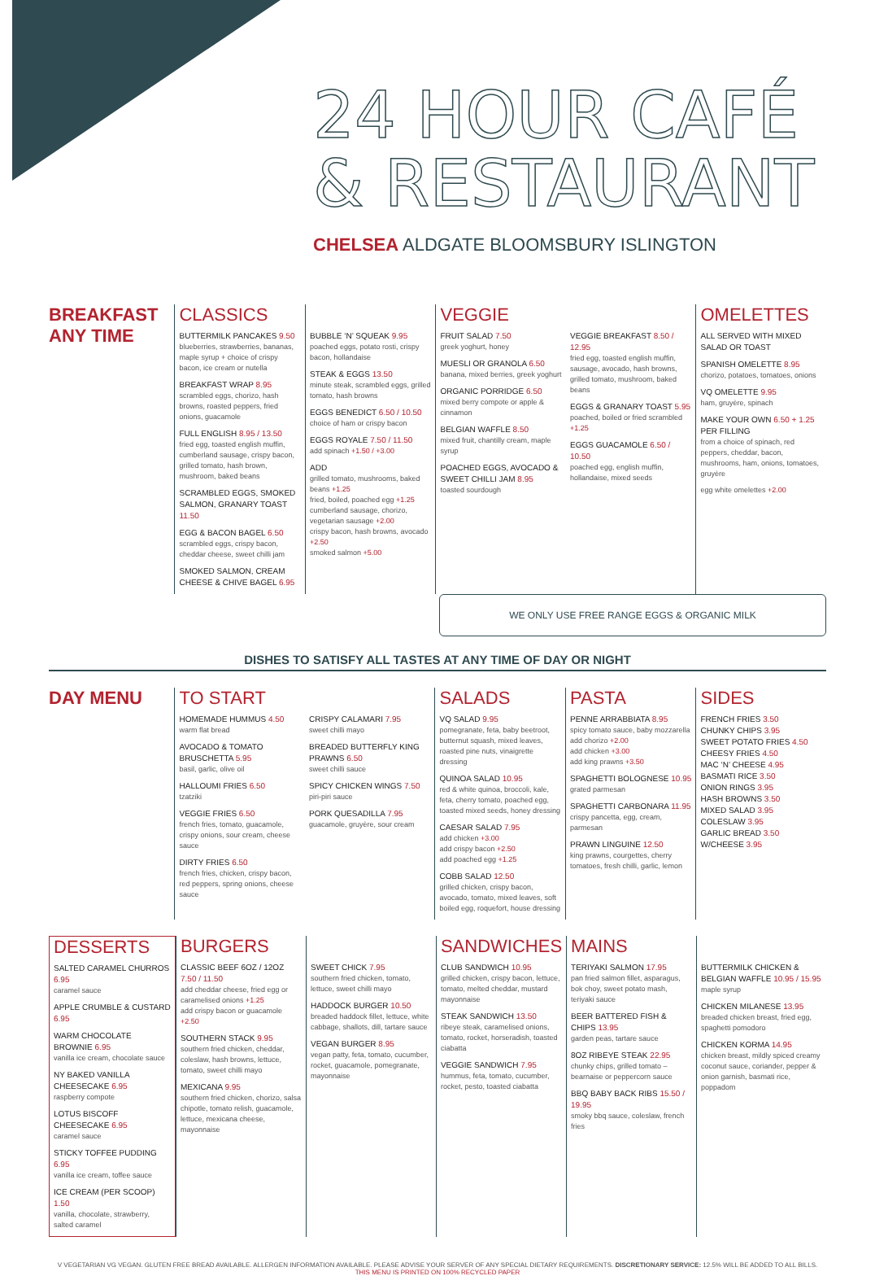24 HOUR CAFÉ
& RESTAURANT
CHELSEA ALDGATE BLOOMSBURY ISLINGTON
BREAKFAST
ANY TIME
CLASSICS
BUTTERMILK PANCAKES 9.50
blueberries, strawberries, bananas, maple syrup + choice of crispy bacon, ice cream or nutella
BREAKFAST WRAP 8.95
scrambled eggs, chorizo, hash browns, roasted peppers, fried onions, guacamole
FULL ENGLISH 8.95 / 13.50
fried egg, toasted english muffin, cumberland sausage, crispy bacon, grilled tomato, hash brown, mushroom, baked beans
SCRAMBLED EGGS, SMOKED SALMON, GRANARY TOAST 11.50
EGG & BACON BAGEL 6.50
scrambled eggs, crispy bacon, cheddar cheese, sweet chilli jam
SMOKED SALMON, CREAM CHEESE & CHIVE BAGEL 6.95
BUBBLE ‘N’ SQUEAK 9.95
poached eggs, potato rosti, crispy bacon, hollandaise
STEAK & EGGS 13.50
minute steak, scrambled eggs, grilled tomato, hash browns
EGGS BENEDICT 6.50 / 10.50
choice of ham or crispy bacon
EGGS ROYALE 7.50 / 11.50
add spinach +1.50 / +3.00
ADD
grilled tomato, mushrooms, baked beans +1.25
fried, boiled, poached egg +1.25
cumberland sausage, chorizo, vegetarian sausage +2.00
crispy bacon, hash browns, avocado +2.50
smoked salmon +5.00
VEGGIE
FRUIT SALAD 7.50
greek yoghurt, honey
MUESLI OR GRANOLA 6.50
banana, mixed berries, greek yoghurt
ORGANIC PORRIDGE 6.50
mixed berry compote or apple & cinnamon
BELGIAN WAFFLE 8.50
mixed fruit, chantilly cream, maple syrup
POACHED EGGS, AVOCADO & SWEET CHILLI JAM 8.95
toasted sourdough
VEGGIE BREAKFAST 8.50 / 12.95
fried egg, toasted english muffin, sausage, avocado, hash browns, grilled tomato, mushroom, baked beans
EGGS & GRANARY TOAST 5.95
poached, boiled or fried scrambled +1.25
EGGS GUACAMOLE 6.50 / 10.50
poached egg, english muffin, hollandaise, mixed seeds
OMELETTES
ALL SERVED WITH MIXED SALAD OR TOAST
SPANISH OMELETTE 8.95
chorizo, potatoes, tomatoes, onions
VQ OMELETTE 9.95
ham, gruyère, spinach
MAKE YOUR OWN 6.50 + 1.25 PER FILLING
from a choice of spinach, red peppers, cheddar, bacon, mushrooms, ham, onions, tomatoes, gruyère
egg white omelettes +2.00
WE ONLY USE FREE RANGE EGGS & ORGANIC MILK
DISHES TO SATISFY ALL TASTES AT ANY TIME OF DAY OR NIGHT
DAY MENU
TO START
HOMEMADE HUMMUS 4.50
warm flat bread
AVOCADO & TOMATO BRUSCHETTA 5.95
basil, garlic, olive oil
HALLOUMI FRIES 6.50
tzatziki
VEGGIE FRIES 6.50
french fries, tomato, guacamole, crispy onions, sour cream, cheese sauce
DIRTY FRIES 6.50
french fries, chicken, crispy bacon, red peppers, spring onions, cheese sauce
CRISPY CALAMARI 7.95
sweet chilli mayo
BREADED BUTTERFLY KING PRAWNS 6.50
sweet chilli sauce
SPICY CHICKEN WINGS 7.50
piri-piri sauce
PORK QUESADILLA 7.95
guacamole, gruyère, sour cream
SALADS
VQ SALAD 9.95
pomegranate, feta, baby beetroot, butternut squash, mixed leaves, roasted pine nuts, vinaigrette dressing
QUINOA SALAD 10.95
red & white quinoa, broccoli, kale, feta, cherry tomato, poached egg, toasted mixed seeds, honey dressing
CAESAR SALAD 7.95
add chicken +3.00
add crispy bacon +2.50
add poached egg +1.25
COBB SALAD 12.50
grilled chicken, crispy bacon, avocado, tomato, mixed leaves, soft boiled egg, roquefort, house dressing
PASTA
PENNE ARRABBIATA 8.95
spicy tomato sauce, baby mozzarella
add chorizo +2.00
add chicken +3.00
add king prawns +3.50
SPAGHETTI BOLOGNESE 10.95
grated parmesan
SPAGHETTI CARBONARA 11.95
crispy pancetta, egg, cream, parmesan
PRAWN LINGUINE 12.50
king prawns, courgettes, cherry tomatoes, fresh chilli, garlic, lemon
SIDES
FRENCH FRIES 3.50
CHUNKY CHIPS 3.95
SWEET POTATO FRIES 4.50
CHEESY FRIES 4.50
MAC ‘N’ CHEESE 4.95
BASMATI RICE 3.50
ONION RINGS 3.95
HASH BROWNS 3.50
MIXED SALAD 3.95
COLESLAW 3.95
GARLIC BREAD 3.50 W/CHEESE 3.95
DESSERTS
SALTED CARAMEL CHURROS 6.95
caramel sauce
APPLE CRUMBLE & CUSTARD 6.95
WARM CHOCOLATE BROWNIE 6.95
vanilla ice cream, chocolate sauce
NY BAKED VANILLA CHEESECAKE 6.95
raspberry compote
LOTUS BISCOFF CHEESECAKE 6.95
caramel sauce
STICKY TOFFEE PUDDING 6.95
vanilla ice cream, toffee sauce
ICE CREAM (PER SCOOP) 1.50
vanilla, chocolate, strawberry, salted caramel
BURGERS
CLASSIC BEEF 6OZ / 12OZ 7.50 / 11.50
add cheddar cheese, fried egg or caramelised onions +1.25
add crispy bacon or guacamole +2.50
SOUTHERN STACK 9.95
southern fried chicken, cheddar, coleslaw, hash browns, lettuce, tomato, sweet chilli mayo
MEXICANA 9.95
southern fried chicken, chorizo, salsa chipotle, tomato relish, guacamole, lettuce, mexicana cheese, mayonnaise
SWEET CHICK 7.95
southern fried chicken, tomato, lettuce, sweet chilli mayo
HADDOCK BURGER 10.50
breaded haddock fillet, lettuce, white cabbage, shallots, dill, tartare sauce
VEGAN BURGER 8.95
vegan patty, feta, tomato, cucumber, rocket, guacamole, pomegranate, mayonnaise
SANDWICHES
CLUB SANDWICH 10.95
grilled chicken, crispy bacon, lettuce, tomato, melted cheddar, mustard mayonnaise
STEAK SANDWICH 13.50
ribeye steak, caramelised onions, tomato, rocket, horseradish, toasted ciabatta
VEGGIE SANDWICH 7.95
hummus, feta, tomato, cucumber, rocket, pesto, toasted ciabatta
MAINS
TERIYAKI SALMON 17.95
pan fried salmon fillet, asparagus, bok choy, sweet potato mash, teriyaki sauce
BEER BATTERED FISH & CHIPS 13.95
garden peas, tartare sauce
8OZ RIBEYE STEAK 22.95
chunky chips, grilled tomato – bearnaise or peppercorn sauce
BBQ BABY BACK RIBS 15.50 / 19.95
smoky bbq sauce, coleslaw, french fries
BUTTERMILK CHICKEN & BELGIAN WAFFLE 10.95 / 15.95
maple syrup
CHICKEN MILANESE 13.95
breaded chicken breast, fried egg, spaghetti pomodoro
CHICKEN KORMA 14.95
chicken breast, mildly spiced creamy coconut sauce, coriander, pepper & onion garnish, basmati rice, poppadom
V VEGETARIAN VG VEGAN. GLUTEN FREE BREAD AVAILABLE. ALLERGEN INFORMATION AVAILABLE. PLEASE ADVISE YOUR SERVER OF ANY SPECIAL DIETARY REQUIREMENTS. DISCRETIONARY SERVICE: 12.5% WILL BE ADDED TO ALL BILLS.
THIS MENU IS PRINTED ON 100% RECYCLED PAPER